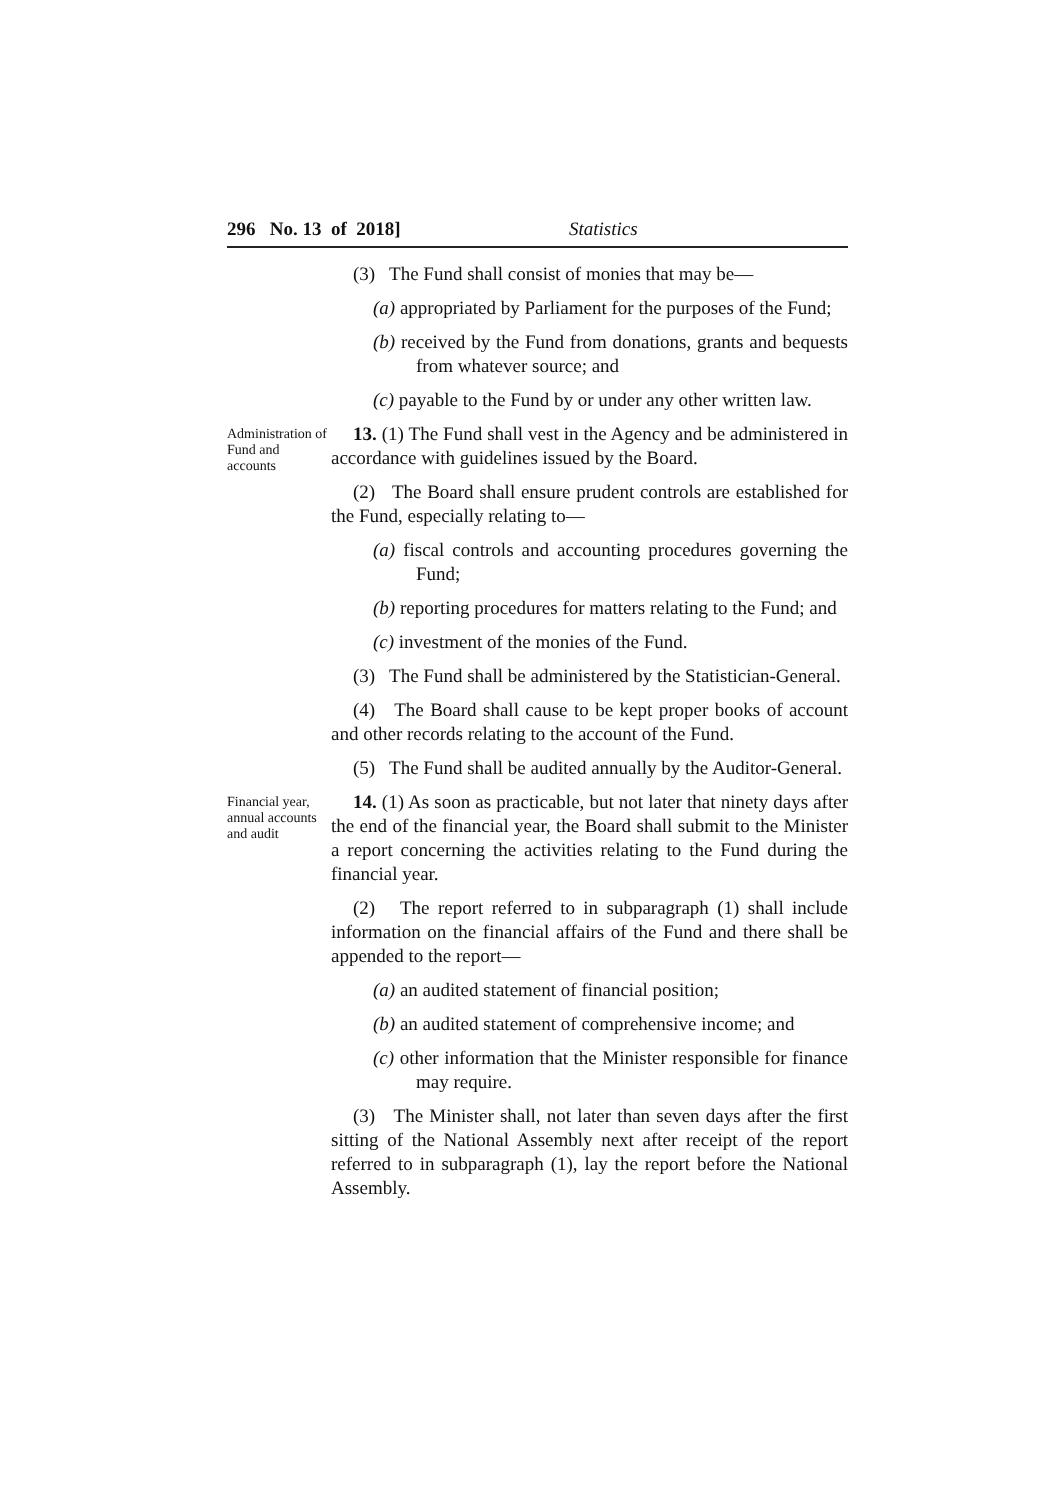296 No. 13 of 2018] Statistics
(3) The Fund shall consist of monies that may be—
(a) appropriated by Parliament for the purposes of the Fund;
(b) received by the Fund from donations, grants and bequests from whatever source; and
(c) payable to the Fund by or under any other written law.
Administration of Fund and accounts
13. (1) The Fund shall vest in the Agency and be administered in accordance with guidelines issued by the Board.
(2) The Board shall ensure prudent controls are established for the Fund, especially relating to—
(a) fiscal controls and accounting procedures governing the Fund;
(b) reporting procedures for matters relating to the Fund; and
(c) investment of the monies of the Fund.
(3) The Fund shall be administered by the Statistician-General.
(4) The Board shall cause to be kept proper books of account and other records relating to the account of the Fund.
(5) The Fund shall be audited annually by the Auditor-General.
Financial year, annual accounts and audit
14. (1) As soon as practicable, but not later that ninety days after the end of the financial year, the Board shall submit to the Minister a report concerning the activities relating to the Fund during the financial year.
(2) The report referred to in subparagraph (1) shall include information on the financial affairs of the Fund and there shall be appended to the report—
(a) an audited statement of financial position;
(b) an audited statement of comprehensive income; and
(c) other information that the Minister responsible for finance may require.
(3) The Minister shall, not later than seven days after the first sitting of the National Assembly next after receipt of the report referred to in subparagraph (1), lay the report before the National Assembly.